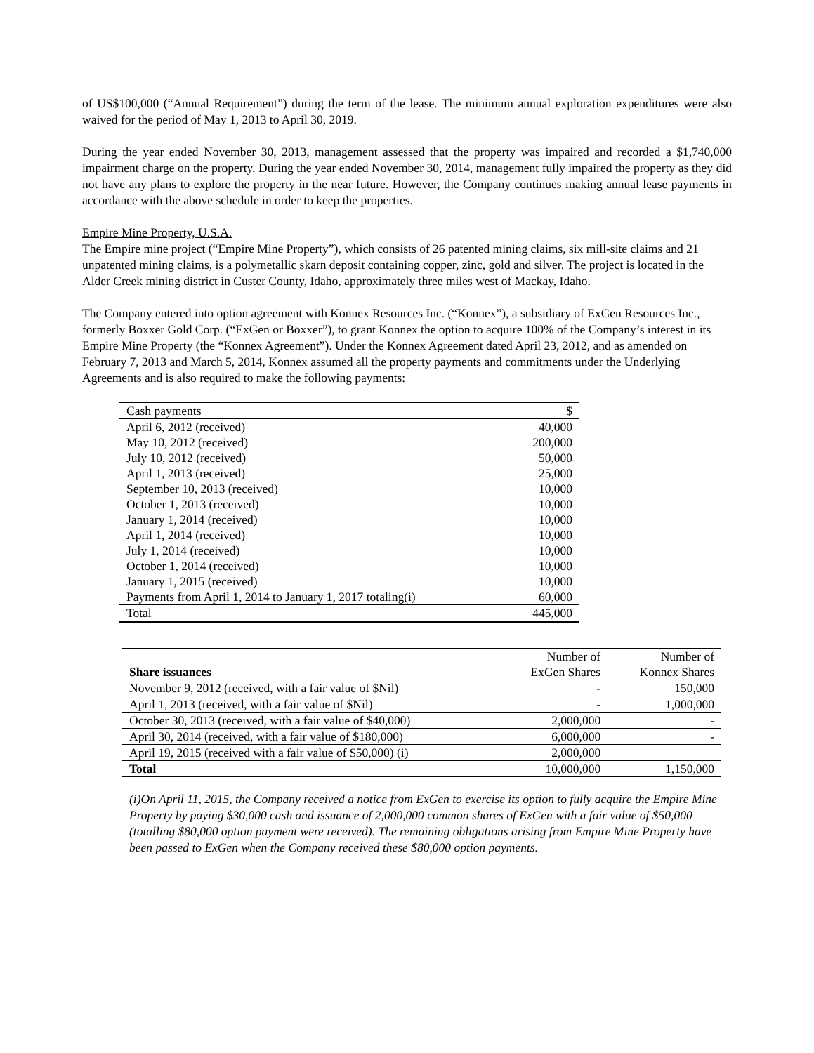of US$100,000 (“Annual Requirement”) during the term of the lease. The minimum annual exploration expenditures were also waived for the period of May 1, 2013 to April 30, 2019.
During the year ended November 30, 2013, management assessed that the property was impaired and recorded a $1,740,000 impairment charge on the property. During the year ended November 30, 2014, management fully impaired the property as they did not have any plans to explore the property in the near future. However, the Company continues making annual lease payments in accordance with the above schedule in order to keep the properties.
Empire Mine Property, U.S.A.
The Empire mine project (“Empire Mine Property”), which consists of 26 patented mining claims, six mill-site claims and 21 unpatented mining claims, is a polymetallic skarn deposit containing copper, zinc, gold and silver. The project is located in the Alder Creek mining district in Custer County, Idaho, approximately three miles west of Mackay, Idaho.
The Company entered into option agreement with Konnex Resources Inc. (“Konnex”), a subsidiary of ExGen Resources Inc., formerly Boxxer Gold Corp. (“ExGen or Boxxer”), to grant Konnex the option to acquire 100% of the Company’s interest in its Empire Mine Property (the “Konnex Agreement”). Under the Konnex Agreement dated April 23, 2012, and as amended on February 7, 2013 and March 5, 2014, Konnex assumed all the property payments and commitments under the Underlying Agreements and is also required to make the following payments:
| Cash payments | $ |
| April 6, 2012 (received) | 40,000 |
| May 10, 2012 (received) | 200,000 |
| July 10, 2012 (received) | 50,000 |
| April 1, 2013 (received) | 25,000 |
| September 10, 2013 (received) | 10,000 |
| October 1, 2013 (received) | 10,000 |
| January 1, 2014 (received) | 10,000 |
| April 1, 2014 (received) | 10,000 |
| July 1, 2014 (received) | 10,000 |
| October 1, 2014 (received) | 10,000 |
| January 1, 2015 (received) | 10,000 |
| Payments from April 1, 2014 to January 1, 2017 totaling(i) | 60,000 |
| Total | 445,000 |
| Share issuances | Number of ExGen Shares | Number of Konnex Shares |
| November 9, 2012 (received, with a fair value of $Nil) | - | 150,000 |
| April 1, 2013 (received, with a fair value of $Nil) | - | 1,000,000 |
| October 30, 2013 (received, with a fair value of $40,000) | 2,000,000 | - |
| April 30, 2014 (received, with a fair value of $180,000) | 6,000,000 | - |
| April 19, 2015 (received with a fair value of $50,000) (i) | 2,000,000 | |
| Total | 10,000,000 | 1,150,000 |
(i)On April 11, 2015, the Company received a notice from ExGen to exercise its option to fully acquire the Empire Mine Property by paying $30,000 cash and issuance of 2,000,000 common shares of ExGen with a fair value of $50,000 (totalling $80,000 option payment were received). The remaining obligations arising from Empire Mine Property have been passed to ExGen when the Company received these $80,000 option payments.